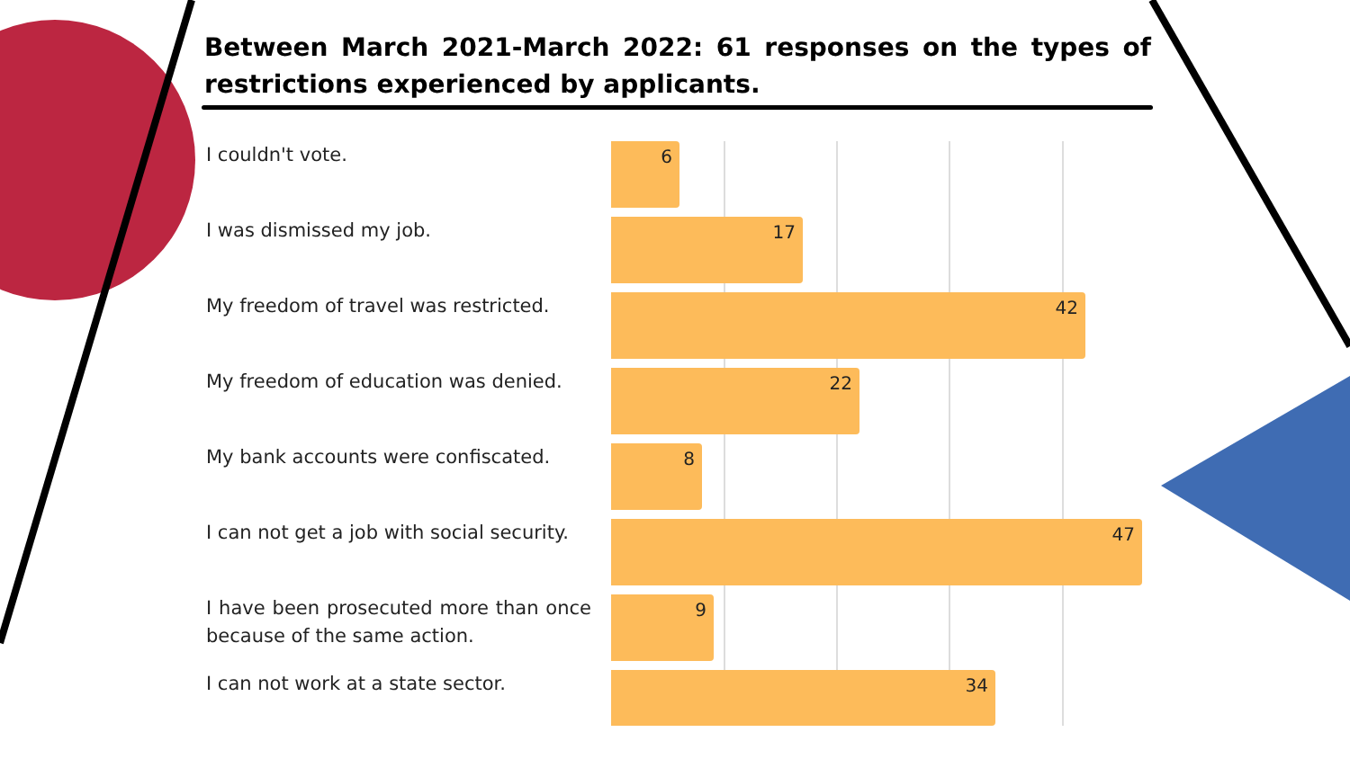Between March 2021-March 2022: 61 responses on the types of restrictions experienced by applicants.
I couldn't vote.
6
I was dismissed my job.
17
My freedom of travel was restricted.
42
My freedom of education was denied.
22
My bank accounts were confiscated.
8
I can not get a job with social security.
47
I have been prosecuted more than once because of the same action.
9
I can not work at a state sector.
34